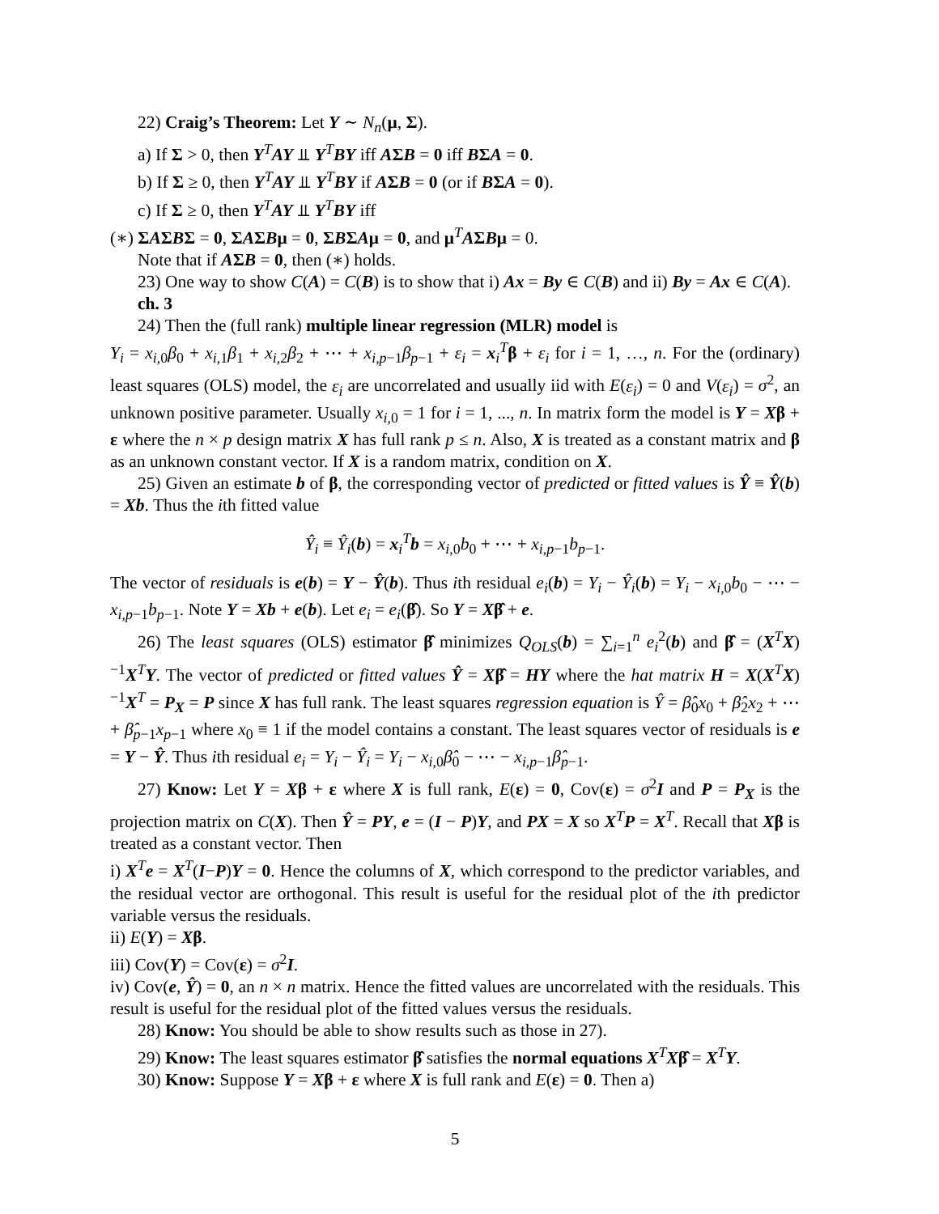22) Craig’s Theorem: Let Y ∼ N<sub>n</sub>(μ, Σ).
a) If Σ > 0, then Y<sup>T</sup>AY ⫫ Y<sup>T</sup>BY iff AΣB = 0 iff BΣA = 0.
b) If Σ ≥ 0, then Y<sup>T</sup>AY ⫫ Y<sup>T</sup>BY if AΣB = 0 (or if BΣA = 0).
c) If Σ ≥ 0, then Y<sup>T</sup>AY ⫫ Y<sup>T</sup>BY iff
(∗) ΣAΣBΣ = 0, ΣAΣBμ = 0, ΣBΣAμ = 0, and μ<sup>T</sup>AΣBμ = 0.
Note that if AΣB = 0, then (∗) holds.
23) One way to show C(A) = C(B) is to show that i) Ax = By ∈ C(B) and ii) By = Ax ∈ C(A).
ch. 3
24) Then the (full rank) multiple linear regression (MLR) model is
Y<sub>i</sub> = x<sub>i,0</sub>β<sub>0</sub> + x<sub>i,1</sub>β<sub>1</sub> + x<sub>i,2</sub>β<sub>2</sub> + ⋯ + x<sub>i,p−1</sub>β<sub>p−1</sub> + ε<sub>i</sub> = x<sub>i</sub><sup>T</sup>β + ε<sub>i</sub> for i = 1, …, n. For the (ordinary) least squares (OLS) model, the ε<sub>i</sub> are uncorrelated and usually iid with E(ε<sub>i</sub>) = 0 and V(ε<sub>i</sub>) = σ<sup>2</sup>, an unknown positive parameter. Usually x<sub>i,0</sub> = 1 for i = 1, ..., n. In matrix form the model is Y = Xβ + ε where the n × p design matrix X has full rank p ≤ n. Also, X is treated as a constant matrix and β as an unknown constant vector. If X is a random matrix, condition on X.
25) Given an estimate b of β, the corresponding vector of predicted or fitted values is Ŷ ≡ Ŷ(b) = Xb. Thus the ith fitted value
Ŷ<sub>i</sub> ≡ Ŷ<sub>i</sub>(b) = x<sub>i</sub><sup>T</sup>b = x<sub>i,0</sub>b<sub>0</sub> + ⋯ + x<sub>i,p−1</sub>b<sub>p−1</sub>.
The vector of residuals is e(b) = Y − Ŷ(b). Thus ith residual e<sub>i</sub>(b) = Y<sub>i</sub> − Ŷ<sub>i</sub>(b) = Y<sub>i</sub> − x<sub>i,0</sub>b<sub>0</sub> − ⋯ − x<sub>i,p−1</sub>b<sub>p−1</sub>. Note Y = Xb + e(b). Let e<sub>i</sub> = e<sub>i</sub>(β̂). So Y = Xβ̂ + e.
26) The least squares (OLS) estimator β̂ minimizes Q<sub>OLS</sub>(b) = ∑<sub>i=1</sub><sup>n</sup> e<sub>i</sub><sup>2</sup>(b) and β̂ = (X<sup>T</sup>X)<sup>−1</sup>X<sup>T</sup>Y. The vector of predicted or fitted values Ŷ = Xβ̂ = HY where the hat matrix H = X(X<sup>T</sup>X)<sup>−1</sup>X<sup>T</sup> = P<sub>X</sub> = P since X has full rank. The least squares regression equation is Ŷ = β̂<sub>0</sub>x<sub>0</sub> + β̂<sub>2</sub>x<sub>2</sub> + ⋯ + β̂<sub>p−1</sub>x<sub>p−1</sub> where x<sub>0</sub> ≡ 1 if the model contains a constant. The least squares vector of residuals is e = Y − Ŷ. Thus ith residual e<sub>i</sub> = Y<sub>i</sub> − Ŷ<sub>i</sub> = Y<sub>i</sub> − x<sub>i,0</sub>β̂<sub>0</sub> − ⋯ − x<sub>i,p−1</sub>β̂<sub>p−1</sub>.
27) Know: Let Y = Xβ + ε where X is full rank, E(ε) = 0, Cov(ε) = σ<sup>2</sup>I and P = P<sub>X</sub> is the projection matrix on C(X). Then Ŷ = PY, e = (I − P)Y, and PX = X so X<sup>T</sup>P = X<sup>T</sup>. Recall that Xβ is treated as a constant vector. Then
i) X<sup>T</sup>e = X<sup>T</sup>(I−P)Y = 0. Hence the columns of X, which correspond to the predictor variables, and the residual vector are orthogonal. This result is useful for the residual plot of the ith predictor variable versus the residuals.
ii) E(Y) = Xβ.
iii) Cov(Y) = Cov(ε) = σ<sup>2</sup>I.
iv) Cov(e, Ŷ) = 0, an n × n matrix. Hence the fitted values are uncorrelated with the residuals. This result is useful for the residual plot of the fitted values versus the residuals.
28) Know: You should be able to show results such as those in 27).
29) Know: The least squares estimator β̂ satisfies the normal equations X<sup>T</sup>Xβ̂ = X<sup>T</sup>Y.
30) Know: Suppose Y = Xβ + ε where X is full rank and E(ε) = 0. Then a)
5